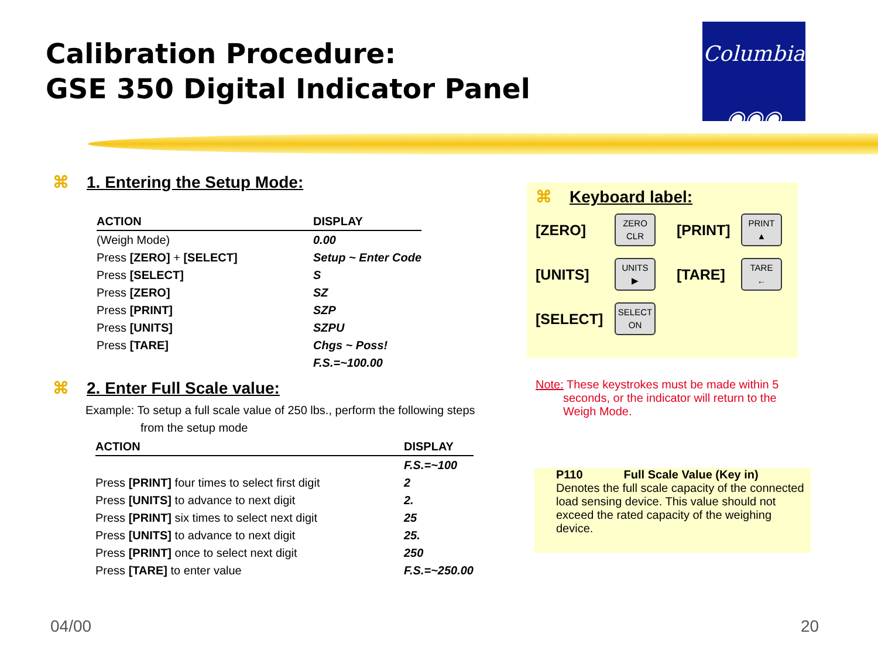Calibration Procedure:
GSE 350 Digital Indicator Panel
Columbia
◉◉◉
⌘ 1. Entering the Setup Mode:
| ACTION | DISPLAY |
| --- | --- |
| (Weigh Mode) | 0.00 |
| Press [ZERO] + [SELECT] | Setup ~ Enter Code |
| Press [SELECT] | S |
| Press [ZERO] | SZ |
| Press [PRINT] | SZP |
| Press [UNITS] | SZPU |
| Press [TARE] | Chgs ~ Poss! |
| | F.S.=~100.00 |
⌘ 2. Enter Full Scale value:
Example: To setup a full scale value of 250 lbs., perform the following steps
from the setup mode
| ACTION | DISPLAY |
| --- | --- |
| | F.S.=~100 |
| Press [PRINT] four times to select first digit | 2 |
| Press [UNITS] to advance to next digit | 2. |
| Press [PRINT] six times to select next digit | 25 |
| Press [UNITS] to advance to next digit | 25. |
| Press [PRINT] once to select next digit | 250 |
| Press [TARE] to enter value | F.S.=~250.00 |
⌘ Keyboard label:
[ZERO]
ZERO
CLR
[PRINT]
PRINT
▲
[UNITS]
UNITS
▶
[TARE]
TARE
←
[SELECT]
SELECT
ON
Note: These keystrokes must be made within 5
seconds, or the indicator will return to the
Weigh Mode.
P110 Full Scale Value (Key in)
Denotes the full scale capacity of the connected load sensing device. This value should not exceed the rated capacity of the weighing device.
04/00 20